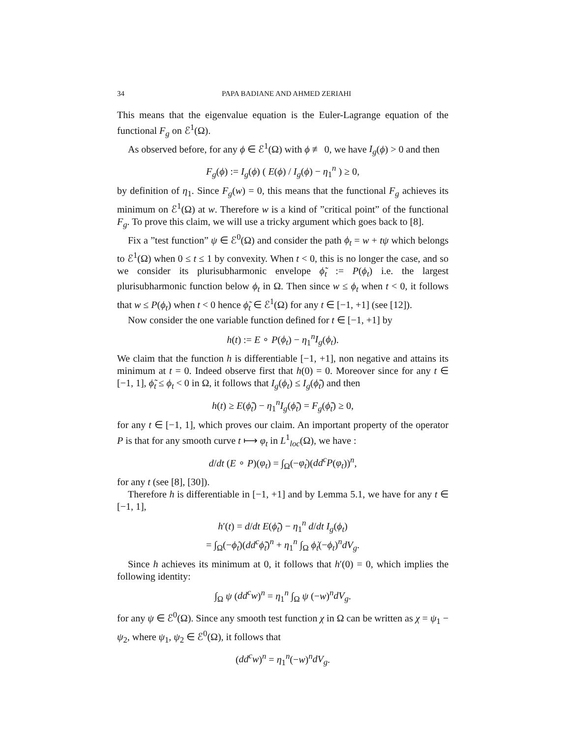34 PAPA BADIANE AND AHMED ZERIAHI
This means that the eigenvalue equation is the Euler-Lagrange equation of the functional F<sub>g</sub> on ℰ<sup>1</sup>(Ω).
As observed before, for any ϕ ∈ ℰ<sup>1</sup>(Ω) with ϕ ≢ 0, we have I<sub>g</sub>(ϕ) > 0 and then
F<sub>g</sub>(ϕ) := I<sub>g</sub>(ϕ) ( E(ϕ) / I<sub>g</sub>(ϕ) − η<sub>1</sub><sup>n</sup> ) ≥ 0,
by definition of η<sub>1</sub>. Since F<sub>g</sub>(w) = 0, this means that the functional F<sub>g</sub> achieves its minimum on ℰ<sup>1</sup>(Ω) at w. Therefore w is a kind of ”critical point” of the functional F<sub>g</sub>. To prove this claim, we will use a tricky argument which goes back to [8].
Fix a ”test function” ψ ∈ ℰ<sup>0</sup>(Ω) and consider the path ϕ<sub>t</sub> = w + tψ which belongs to ℰ<sup>1</sup>(Ω) when 0 ≤ t ≤ 1 by convexity. When t < 0, this is no longer the case, and so we consider its plurisubharmonic envelope ϕ̃<sub>t</sub> := P(ϕ<sub>t</sub>) i.e. the largest plurisubharmonic function below ϕ<sub>t</sub> in Ω. Then since w ≤ ϕ<sub>t</sub> when t < 0, it follows that w ≤ P(ϕ<sub>t</sub>) when t < 0 hence ϕ̃<sub>t</sub> ∈ ℰ<sup>1</sup>(Ω) for any t ∈ [−1, +1] (see [12]).
Now consider the one variable function defined for t ∈ [−1, +1] by
h(t) := E ∘ P(ϕ<sub>t</sub>) − η<sub>1</sub><sup>n</sup>I<sub>g</sub>(ϕ<sub>t</sub>).
We claim that the function h is differentiable [−1, +1], non negative and attains its minimum at t = 0. Indeed observe first that h(0) = 0. Moreover since for any t ∈ [−1, 1], ϕ̃<sub>t</sub> ≤ ϕ<sub>t</sub> < 0 in Ω, it follows that I<sub>g</sub>(ϕ<sub>t</sub>) ≤ I<sub>g</sub>(ϕ̃<sub>t</sub>) and then
h(t) ≥ E(ϕ̃<sub>t</sub>) − η<sub>1</sub><sup>n</sup>I<sub>g</sub>(ϕ̃<sub>t</sub>) = F<sub>g</sub>(ϕ̃<sub>t</sub>) ≥ 0,
for any t ∈ [−1, 1], which proves our claim. An important property of the operator P is that for any smooth curve t ⟼ φ<sub>t</sub> in L<sup>1</sup><sub>loc</sub>(Ω), we have :
d/dt (E ∘ P)(φ<sub>t</sub>) = ∫<sub>Ω</sub>(−φ̇<sub>t</sub>)(dd<sup>c</sup>P(φ<sub>t</sub>))<sup>n</sup>,
for any t (see [8], [30]).
Therefore h is differentiable in [−1, +1] and by Lemma 5.1, we have for any t ∈ [−1, 1],
h′(t) = d/dt E(ϕ̃<sub>t</sub>) − η<sub>1</sub><sup>n</sup> d/dt I<sub>g</sub>(ϕ<sub>t</sub>)
= ∫<sub>Ω</sub>(−ϕ̇<sub>t</sub>)(dd<sup>c</sup>ϕ̃<sub>t</sub>)<sup>n</sup> + η<sub>1</sub><sup>n</sup> ∫<sub>Ω</sub> ϕ̇<sub>t</sub>(−ϕ<sub>t</sub>)<sup>n</sup>dV<sub>g</sub>.
Since h achieves its minimum at 0, it follows that h′(0) = 0, which implies the following identity:
∫<sub>Ω</sub> ψ (dd<sup>c</sup>w)<sup>n</sup> = η<sub>1</sub><sup>n</sup> ∫<sub>Ω</sub> ψ (−w)<sup>n</sup>dV<sub>g</sub>.
for any ψ ∈ ℰ<sup>0</sup>(Ω). Since any smooth test function χ in Ω can be written as χ = ψ<sub>1</sub> − ψ<sub>2</sub>, where ψ<sub>1</sub>, ψ<sub>2</sub> ∈ ℰ<sup>0</sup>(Ω), it follows that
(dd<sup>c</sup>w)<sup>n</sup> = η<sub>1</sub><sup>n</sup>(−w)<sup>n</sup>dV<sub>g</sub>.